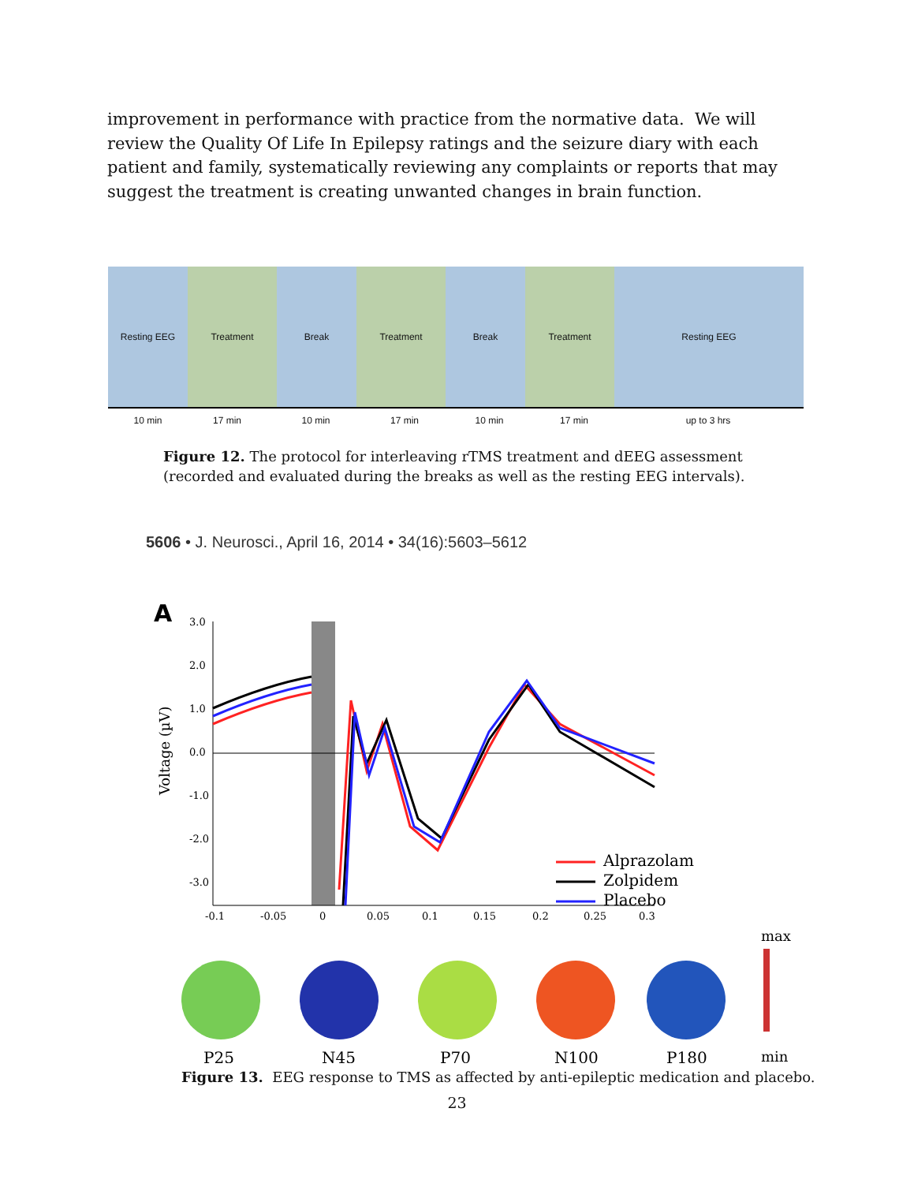improvement in performance with practice from the normative data. We will review the Quality Of Life In Epilepsy ratings and the seizure diary with each patient and family, systematically reviewing any complaints or reports that may suggest the treatment is creating unwanted changes in brain function.
Resting EEG Treatment Break Treatment Break Treatment Resting EEG
10 min 17 min 10 min 17 min 10 min 17 min up to 3 hrs
Figure 12. The protocol for interleaving rTMS treatment and dEEG assessment (recorded and evaluated during the breaks as well as the resting EEG intervals).
5606 • J. Neurosci., April 16, 2014 • 34(16):5603–5612
A
3.0
2.0
1.0
0.0
-1.0
-2.0
-3.0
-0.1
-0.05
0
0.05
0.1
0.15
0.2
0.25
0.3
Voltage (µV)
Alprazolam
Zolpidem
Placebo
max
P25
N45
P70
N100
P180
min
Figure 13. EEG response to TMS as affected by anti-epileptic medication and placebo.
23